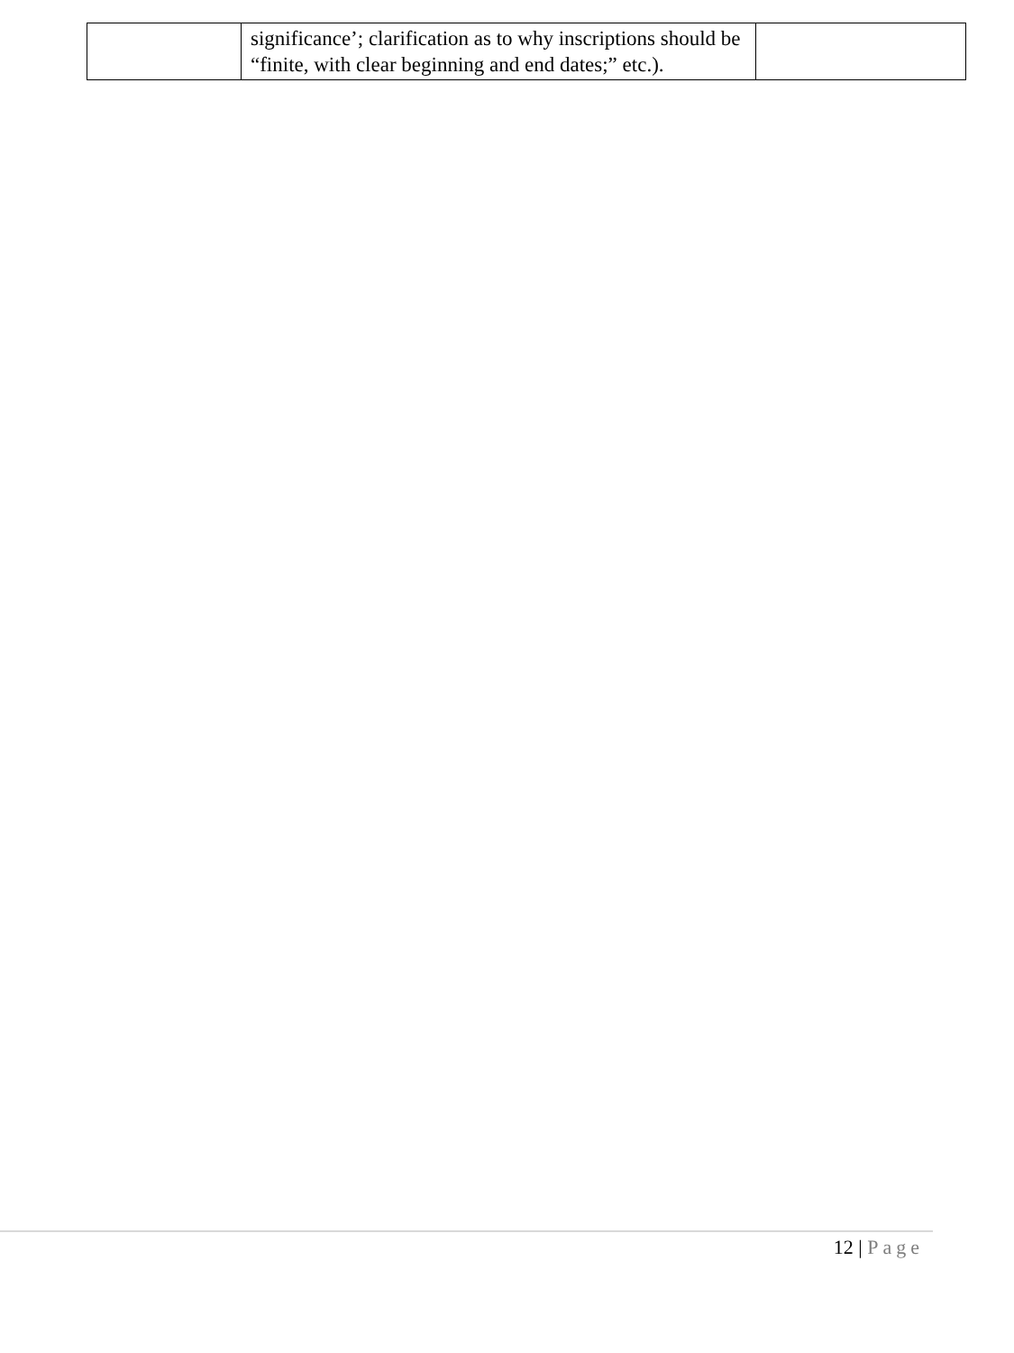| | significance’; clarification as to why inscriptions should be “finite, with clear beginning and end dates;” etc.). | |
12 | Page